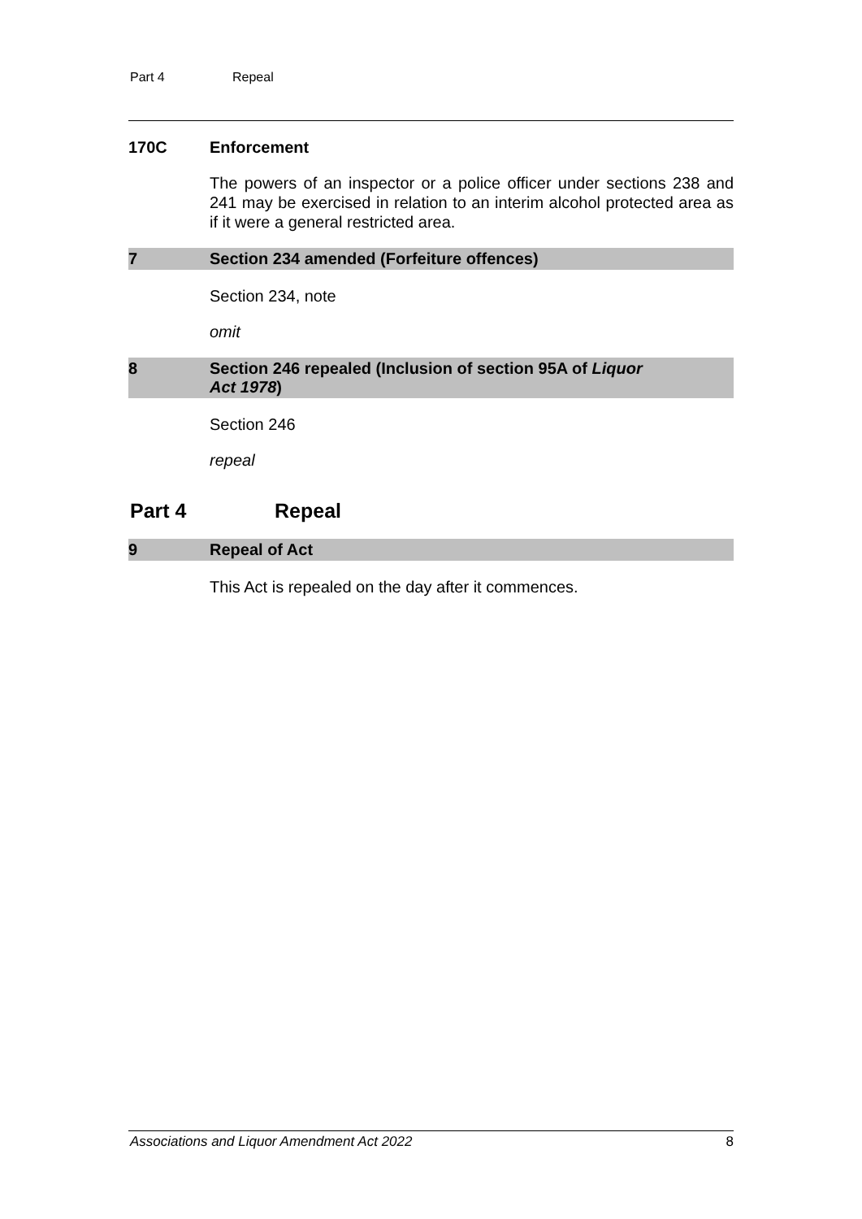Part 4 Repeal
170C Enforcement
The powers of an inspector or a police officer under sections 238 and 241 may be exercised in relation to an interim alcohol protected area as if it were a general restricted area.
7 Section 234 amended (Forfeiture offences)
Section 234, note
omit
8 Section 246 repealed (Inclusion of section 95A of Liquor
Act 1978)
Section 246
repeal
Part 4 Repeal
9 Repeal of Act
This Act is repealed on the day after it commences.
Associations and Liquor Amendment Act 2022 8